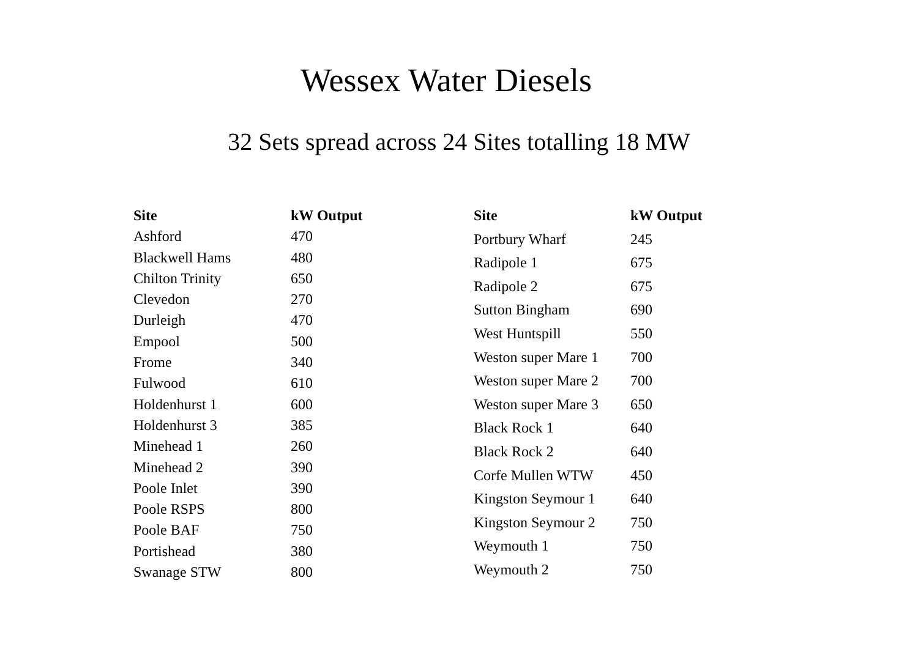Wessex Water Diesels
32 Sets spread across 24 Sites totalling 18 MW
| Site | kW Output |
| --- | --- |
| Ashford | 470 |
| Blackwell Hams | 480 |
| Chilton Trinity | 650 |
| Clevedon | 270 |
| Durleigh | 470 |
| Empool | 500 |
| Frome | 340 |
| Fulwood | 610 |
| Holdenhurst 1 | 600 |
| Holdenhurst 3 | 385 |
| Minehead 1 | 260 |
| Minehead 2 | 390 |
| Poole Inlet | 390 |
| Poole RSPS | 800 |
| Poole BAF | 750 |
| Portishead | 380 |
| Swanage STW | 800 |
| Site | kW Output |
| --- | --- |
| Portbury Wharf | 245 |
| Radipole 1 | 675 |
| Radipole 2 | 675 |
| Sutton Bingham | 690 |
| West Huntspill | 550 |
| Weston super Mare 1 | 700 |
| Weston super Mare 2 | 700 |
| Weston super Mare 3 | 650 |
| Black Rock 1 | 640 |
| Black Rock 2 | 640 |
| Corfe Mullen WTW | 450 |
| Kingston Seymour 1 | 640 |
| Kingston Seymour 2 | 750 |
| Weymouth 1 | 750 |
| Weymouth 2 | 750 |